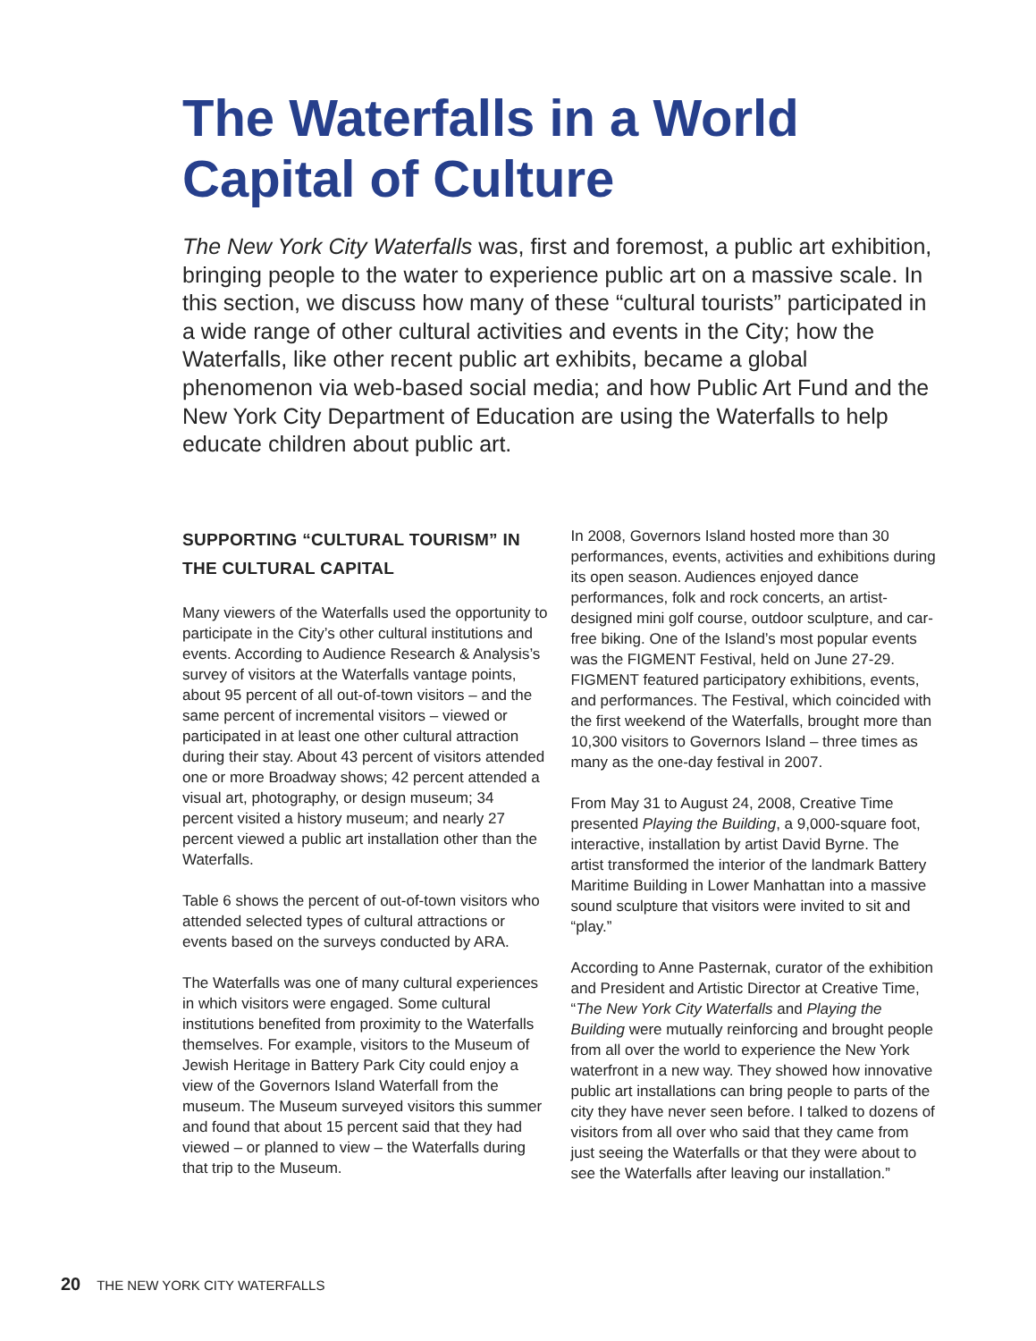The Waterfalls in a World Capital of Culture
The New York City Waterfalls was, first and foremost, a public art exhibition, bringing people to the water to experience public art on a massive scale. In this section, we discuss how many of these “cultural tourists” participated in a wide range of other cultural activities and events in the City; how the Waterfalls, like other recent public art exhibits, became a global phenomenon via web-based social media; and how Public Art Fund and the New York City Department of Education are using the Waterfalls to help educate children about public art.
SUPPORTING “CULTURAL TOURISM” IN THE CULTURAL CAPITAL
Many viewers of the Waterfalls used the opportunity to participate in the City’s other cultural institutions and events. According to Audience Research & Analysis’s survey of visitors at the Waterfalls vantage points, about 95 percent of all out-of-town visitors – and the same percent of incremental visitors – viewed or participated in at least one other cultural attraction during their stay. About 43 percent of visitors attended one or more Broadway shows; 42 percent attended a visual art, photography, or design museum; 34 percent visited a history museum; and nearly 27 percent viewed a public art installation other than the Waterfalls.
Table 6 shows the percent of out-of-town visitors who attended selected types of cultural attractions or events based on the surveys conducted by ARA.
The Waterfalls was one of many cultural experiences in which visitors were engaged. Some cultural institutions benefited from proximity to the Waterfalls themselves. For example, visitors to the Museum of Jewish Heritage in Battery Park City could enjoy a view of the Governors Island Waterfall from the museum. The Museum surveyed visitors this summer and found that about 15 percent said that they had viewed – or planned to view – the Waterfalls during that trip to the Museum.
In 2008, Governors Island hosted more than 30 performances, events, activities and exhibitions during its open season. Audiences enjoyed dance performances, folk and rock concerts, an artist-designed mini golf course, outdoor sculpture, and car-free biking. One of the Island’s most popular events was the FIGMENT Festival, held on June 27-29. FIGMENT featured participatory exhibitions, events, and performances. The Festival, which coincided with the first weekend of the Waterfalls, brought more than 10,300 visitors to Governors Island – three times as many as the one-day festival in 2007.
From May 31 to August 24, 2008, Creative Time presented Playing the Building, a 9,000-square foot, interactive, installation by artist David Byrne. The artist transformed the interior of the landmark Battery Maritime Building in Lower Manhattan into a massive sound sculpture that visitors were invited to sit and “play.”
According to Anne Pasternak, curator of the exhibition and President and Artistic Director at Creative Time, “The New York City Waterfalls and Playing the Building were mutually reinforcing and brought people from all over the world to experience the New York waterfront in a new way. They showed how innovative public art installations can bring people to parts of the city they have never seen before. I talked to dozens of visitors from all over who said that they came from just seeing the Waterfalls or that they were about to see the Waterfalls after leaving our installation.”
20 THE NEW YORK CITY WATERFALLS